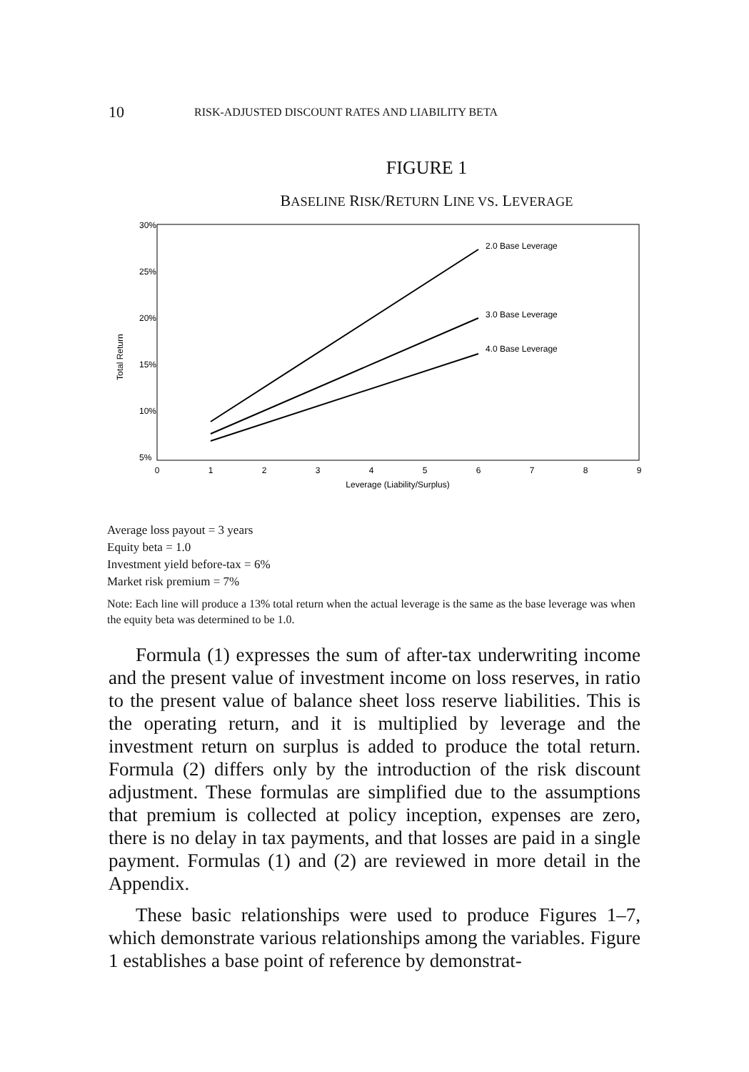10 RISK-ADJUSTED DISCOUNT RATES AND LIABILITY BETA
FIGURE 1
BASELINE RISK/RETURN LINE VS. LEVERAGE
30%
25%
20%
15%
10%
5%
Total Return
0
1
2
3
4
5
6
7
8
9
Leverage (Liability/Surplus)
2.0 Base Leverage
3.0 Base Leverage
4.0 Base Leverage
Average loss payout = 3 years
Equity beta = 1.0
Investment yield before-tax = 6%
Market risk premium = 7%
Note: Each line will produce a 13% total return when the actual leverage is the same as the base leverage was when the equity beta was determined to be 1.0.
Formula (1) expresses the sum of after-tax underwriting income and the present value of investment income on loss reserves, in ratio to the present value of balance sheet loss reserve liabilities. This is the operating return, and it is multiplied by leverage and the investment return on surplus is added to produce the total return. Formula (2) differs only by the introduction of the risk discount adjustment. These formulas are simplified due to the assumptions that premium is collected at policy inception, expenses are zero, there is no delay in tax payments, and that losses are paid in a single payment. Formulas (1) and (2) are reviewed in more detail in the Appendix.
These basic relationships were used to produce Figures 1–7, which demonstrate various relationships among the variables. Figure 1 establishes a base point of reference by demonstrat-